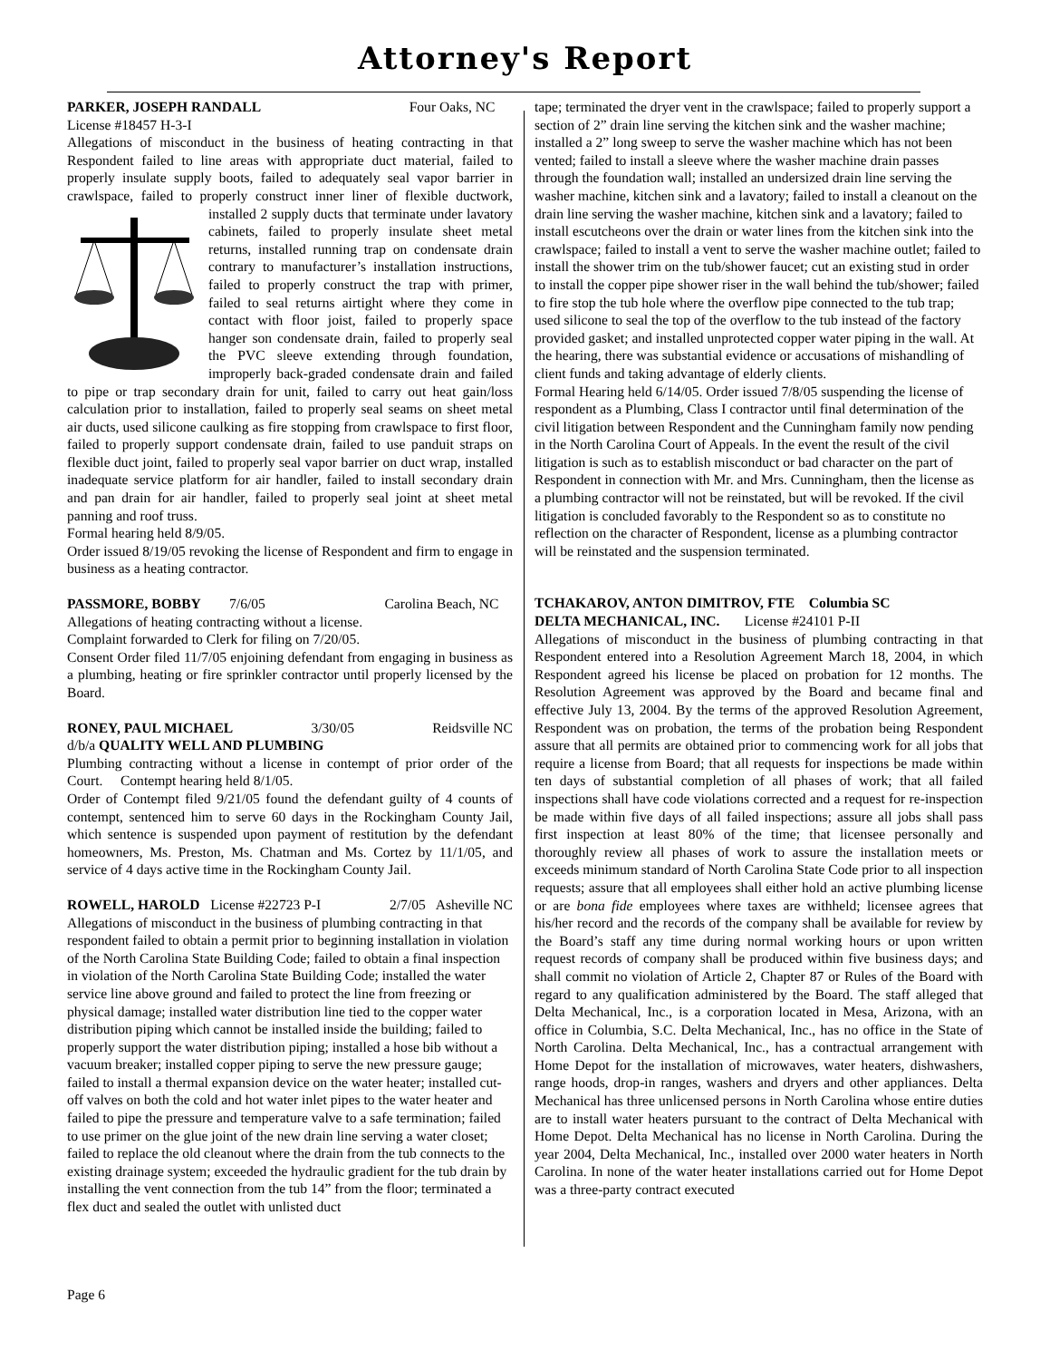Attorney's Report
PARKER, JOSEPH RANDALL Four Oaks, NC
License #18457 H-3-I
Allegations of misconduct in the business of heating contracting in that Respondent failed to line areas with appropriate duct material, failed to properly insulate supply boots, failed to adequately seal vapor barrier in crawlspace, failed to properly construct inner liner of flexible ductwork, installed 2 supply ducts that terminate under lavatory cabinets, failed to properly insulate sheet metal returns, installed running trap on condensate drain contrary to manufacturer’s installation instructions, failed to properly construct the trap with primer, failed to seal returns airtight where they come in contact with floor joist, failed to properly space hanger son condensate drain, failed to properly seal the PVC sleeve extending through foundation, improperly back-graded condensate drain and failed to pipe or trap secondary drain for unit, failed to carry out heat gain/loss calculation prior to installation, failed to properly seal seams on sheet metal air ducts, used silicone caulking as fire stopping from crawlspace to first floor, failed to properly support condensate drain, failed to use panduit straps on flexible duct joint, failed to properly seal vapor barrier on duct wrap, installed inadequate service platform for air handler, failed to install secondary drain and pan drain for air handler, failed to properly seal joint at sheet metal panning and roof truss.
Formal hearing held 8/9/05.
Order issued 8/19/05 revoking the license of Respondent and firm to engage in business as a heating contractor.
PASSMORE, BOBBY 7/6/05 Carolina Beach, NC
Allegations of heating contracting without a license.
Complaint forwarded to Clerk for filing on 7/20/05.
Consent Order filed 11/7/05 enjoining defendant from engaging in business as a plumbing, heating or fire sprinkler contractor until properly licensed by the Board.
RONEY, PAUL MICHAEL 3/30/05 Reidsville NC
d/b/a QUALITY WELL AND PLUMBING
Plumbing contracting without a license in contempt of prior order of the Court. Contempt hearing held 8/1/05.
Order of Contempt filed 9/21/05 found the defendant guilty of 4 counts of contempt, sentenced him to serve 60 days in the Rockingham County Jail, which sentence is suspended upon payment of restitution by the defendant homeowners, Ms. Preston, Ms. Chatman and Ms. Cortez by 11/1/05, and service of 4 days active time in the Rockingham County Jail.
ROWELL, HAROLD License #22723 P-I 2/7/05 Asheville NC
Allegations of misconduct in the business of plumbing contracting in that respondent failed to obtain a permit prior to beginning installation in violation of the North Carolina State Building Code; failed to obtain a final inspection in violation of the North Carolina State Building Code; installed the water service line above ground and failed to protect the line from freezing or physical damage; installed water distribution line tied to the copper water distribution piping which cannot be installed inside the building; failed to properly support the water distribution piping; installed a hose bib without a vacuum breaker; installed copper piping to serve the new pressure gauge; failed to install a thermal expansion device on the water heater; installed cut-off valves on both the cold and hot water inlet pipes to the water heater and failed to pipe the pressure and temperature valve to a safe termination; failed to use primer on the glue joint of the new drain line serving a water closet; failed to replace the old cleanout where the drain from the tub connects to the existing drainage system; exceeded the hydraulic gradient for the tub drain by installing the vent connection from the tub 14” from the floor; terminated a flex duct and sealed the outlet with unlisted duct
tape; terminated the dryer vent in the crawlspace; failed to properly support a section of 2” drain line serving the kitchen sink and the washer machine; installed a 2” long sweep to serve the washer machine which has not been vented; failed to install a sleeve where the washer machine drain passes through the foundation wall; installed an undersized drain line serving the washer machine, kitchen sink and a lavatory; failed to install a cleanout on the drain line serving the washer machine, kitchen sink and a lavatory; failed to install escutcheons over the drain or water lines from the kitchen sink into the crawlspace; failed to install a vent to serve the washer machine outlet; failed to install the shower trim on the tub/shower faucet; cut an existing stud in order to install the copper pipe shower riser in the wall behind the tub/shower; failed to fire stop the tub hole where the overflow pipe connected to the tub trap; used silicone to seal the top of the overflow to the tub instead of the factory provided gasket; and installed unprotected copper water piping in the wall. At the hearing, there was substantial evidence or accusations of mishandling of client funds and taking advantage of elderly clients.
Formal Hearing held 6/14/05. Order issued 7/8/05 suspending the license of respondent as a Plumbing, Class I contractor until final determination of the civil litigation between Respondent and the Cunningham family now pending in the North Carolina Court of Appeals. In the event the result of the civil litigation is such as to establish misconduct or bad character on the part of Respondent in connection with Mr. and Mrs. Cunningham, then the license as a plumbing contractor will not be reinstated, but will be revoked. If the civil litigation is concluded favorably to the Respondent so as to constitute no reflection on the character of Respondent, license as a plumbing contractor will be reinstated and the suspension terminated.
TCHAKAROV, ANTON DIMITROV, FTE Columbia SC
DELTA MECHANICAL, INC. License #24101 P-II
Allegations of misconduct in the business of plumbing contracting in that Respondent entered into a Resolution Agreement March 18, 2004, in which Respondent agreed his license be placed on probation for 12 months. The Resolution Agreement was approved by the Board and became final and effective July 13, 2004. By the terms of the approved Resolution Agreement, Respondent was on probation, the terms of the probation being Respondent assure that all permits are obtained prior to commencing work for all jobs that require a license from Board; that all requests for inspections be made within ten days of substantial completion of all phases of work; that all failed inspections shall have code violations corrected and a request for re-inspection be made within five days of all failed inspections; assure all jobs shall pass first inspection at least 80% of the time; that licensee personally and thoroughly review all phases of work to assure the installation meets or exceeds minimum standard of North Carolina State Code prior to all inspection requests; assure that all employees shall either hold an active plumbing license or are bona fide employees where taxes are withheld; licensee agrees that his/her record and the records of the company shall be available for review by the Board’s staff any time during normal working hours or upon written request records of company shall be produced within five business days; and shall commit no violation of Article 2, Chapter 87 or Rules of the Board with regard to any qualification administered by the Board. The staff alleged that Delta Mechanical, Inc., is a corporation located in Mesa, Arizona, with an office in Columbia, S.C. Delta Mechanical, Inc., has no office in the State of North Carolina. Delta Mechanical, Inc., has a contractual arrangement with Home Depot for the installation of microwaves, water heaters, dishwashers, range hoods, drop-in ranges, washers and dryers and other appliances. Delta Mechanical has three unlicensed persons in North Carolina whose entire duties are to install water heaters pursuant to the contract of Delta Mechanical with Home Depot. Delta Mechanical has no license in North Carolina. During the year 2004, Delta Mechanical, Inc., installed over 2000 water heaters in North Carolina. In none of the water heater installations carried out for Home Depot was a three-party contract executed
Page 6